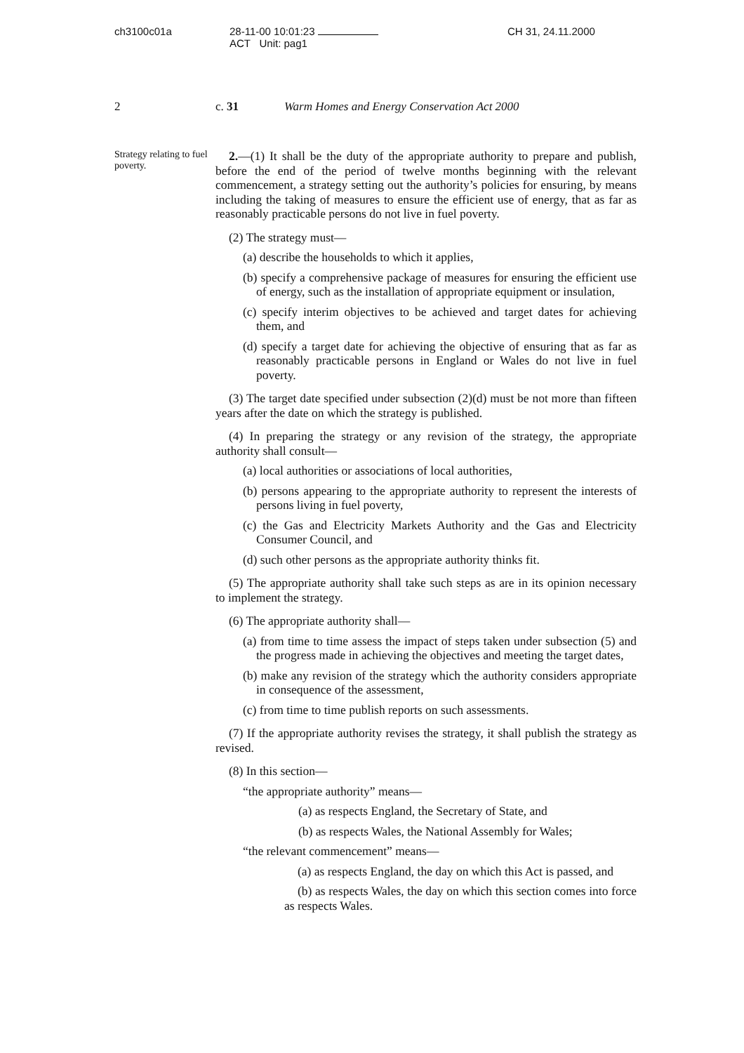ch3100c01a 28-11-00 10:01:23 ACT Unit: pag1 CH 31, 24.11.2000
2 c. 31 Warm Homes and Energy Conservation Act 2000
Strategy relating to fuel poverty.
2.—(1) It shall be the duty of the appropriate authority to prepare and publish, before the end of the period of twelve months beginning with the relevant commencement, a strategy setting out the authority’s policies for ensuring, by means including the taking of measures to ensure the efficient use of energy, that as far as reasonably practicable persons do not live in fuel poverty.
(2) The strategy must—
(a) describe the households to which it applies,
(b) specify a comprehensive package of measures for ensuring the efficient use of energy, such as the installation of appropriate equipment or insulation,
(c) specify interim objectives to be achieved and target dates for achieving them, and
(d) specify a target date for achieving the objective of ensuring that as far as reasonably practicable persons in England or Wales do not live in fuel poverty.
(3) The target date specified under subsection (2)(d) must be not more than fifteen years after the date on which the strategy is published.
(4) In preparing the strategy or any revision of the strategy, the appropriate authority shall consult—
(a) local authorities or associations of local authorities,
(b) persons appearing to the appropriate authority to represent the interests of persons living in fuel poverty,
(c) the Gas and Electricity Markets Authority and the Gas and Electricity Consumer Council, and
(d) such other persons as the appropriate authority thinks fit.
(5) The appropriate authority shall take such steps as are in its opinion necessary to implement the strategy.
(6) The appropriate authority shall—
(a) from time to time assess the impact of steps taken under subsection (5) and the progress made in achieving the objectives and meeting the target dates,
(b) make any revision of the strategy which the authority considers appropriate in consequence of the assessment,
(c) from time to time publish reports on such assessments.
(7) If the appropriate authority revises the strategy, it shall publish the strategy as revised.
(8) In this section—
“the appropriate authority” means—
(a) as respects England, the Secretary of State, and
(b) as respects Wales, the National Assembly for Wales;
“the relevant commencement” means—
(a) as respects England, the day on which this Act is passed, and
(b) as respects Wales, the day on which this section comes into force as respects Wales.